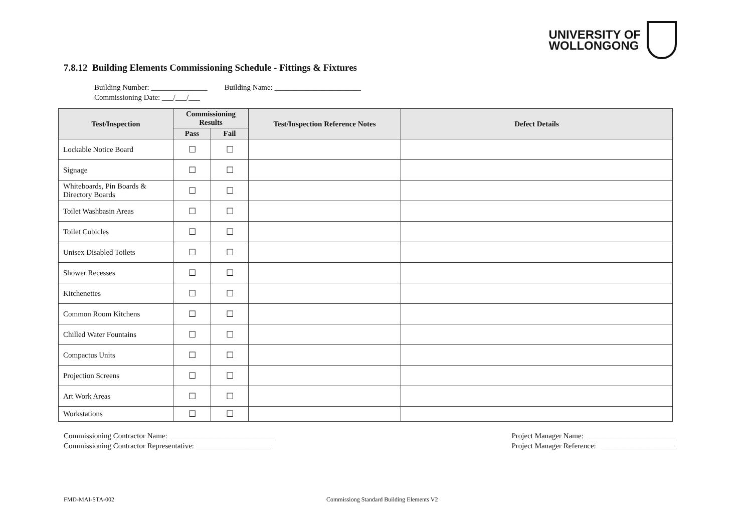UNIVERSITY OF
WOLLONGONG
7.8.12 Building Elements Commissioning Schedule - Fittings & Fixtures
Building Number: _______________ Building Name: _______________________
Commissioning Date: ___/___/___
| Test/Inspection | Commissioning Results | | Test/Inspection Reference Notes | Defect Details |
| --- | --- | --- | --- | --- |
| | Pass | Fail | | |
| Lockable Notice Board | ☐ | ☐ | | |
| Signage | ☐ | ☐ | | |
| Whiteboards, Pin Boards & Directory Boards | ☐ | ☐ | | |
| Toilet Washbasin Areas | ☐ | ☐ | | |
| Toilet Cubicles | ☐ | ☐ | | |
| Unisex Disabled Toilets | ☐ | ☐ | | |
| Shower Recesses | ☐ | ☐ | | |
| Kitchenettes | ☐ | ☐ | | |
| Common Room Kitchens | ☐ | ☐ | | |
| Chilled Water Fountains | ☐ | ☐ | | |
| Compactus Units | ☐ | ☐ | | |
| Projection Screens | ☐ | ☐ | | |
| Art Work Areas | ☐ | ☐ | | |
| Workstations | ☐ | ☐ | | |
Commissioning Contractor Name: ____________________________
Commissioning Contractor Representative: ____________________
Project Manager Name: _______________________
Project Manager Reference: ____________________
FMD-MAI-STA-002 Commissiong Standard Building Elements V2